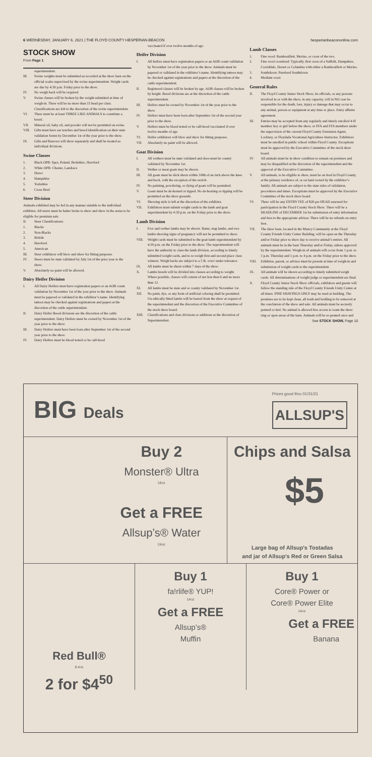6 WEDNESDAY, JANUARY 6, 2021 | THE FLOYD COUNTY HESPERIAN-BEACON hesperianbeacononline.com
STOCK SHOW
From Page 1
superintendent.
III. Swine weights must be submitted as recorded at the show barn on the official scales supervised by the swine superintendent. Weight cards are due by 4:30 p.m. Friday prior to the show.
IV. No weigh back will be required.
V. Swine classes will be broken by the weight submitted at time of weigh-in. There will be no more than 15 head per class. Classifications are left to the discretion of the swine superintendent.
VI. There must be at least THREE LIKE ANIMALS to constitute a breed.
VII. Mineral oil, baby oil, and powder will not be permitted on swine.
VIII. Gilts must have ear notches and breed identification on their state validation forms by December 1st of the year prior to the show.
IX. Gilts and Barrows will show separately and shall be treated as individual divisions.
Swine Classes
1. Black OPB: Spot, Poland, Berkshire, Hereford
2. White OPB: Chester, Landrace
3. Duroc
4. Hampshire
5. Yorkshire
6. Cross Bred
Steer Division
Animals exhibited may be fed in any manner suitable to the individual exhibitor. All steers must be halter broke to show and show in the arena to be eligible for premium sale.
II. Steer Classifications:
1. Blacks
2. Non-Blacks
3. British
4. Hereford
5. American
III. Steer exhibitors will blow and show for fitting purposes.
IV. Steers must be state validated by July 1st of the prior year to the show.
V. Absolutely no paint will be allowed.
Dairy Heifer Division
I. All Dairy Heifers must have registration papers or an AOB count validation by November 1st of the year prior to the show. Animals must be papered or validated in the exhibitor’s name. Identifying tattoos may be checked against registrations and papers at the discretion of the cattle superintendent.
II. Dairy Heifer Breed divisions are the discretion of the cattle superintendent. Dairy Heifers must be owned by November 1st of the year prior to the show.
III. Dairy Heifers must have been born after September 1st of the second year prior to the show.
IV. Dairy Heifers must be blood tested or be calf-hood
vaccinated if over twelve months of age.
Heifer Division
I. All heifers must have registration papers or an AOB count validation by November 1st of the year prior to the show. Animals must be papered or validated in the exhibitor’s name. Identifying tattoos may be checked against registrations and papers at the discretion of the cattle superintendent.
II. Registered classes will be broken by age. AOB classes will be broken by height. Breed divisions are at the discretion of the cattle superintendent.
III. Heifers must be owned by November 1st of the year prior to the show.
IV. Heifers must have been born after September 1st of the second year prior to the show.
V. Heifers must be blood tested or be calf-hood vaccinated if over twelve months of age.
VI. Heifer exhibitors will blow and show for fitting purposes.
VII. Absolutely no paint will be allowed.
Goat Division
I. All wethers must be state validated and does must be county validated by November 1st.
II. Wether or meat goats may be shown.
III. All goats must be slick shorn within 3/8th of an inch above the knee and hock, with the exception of the switch.
IV. No painting, powdering, or dying of goats will be permitted.
V. Goats must be de-horned or tipped. No de-horning or tipping will be permitted on the show grounds.
VI. Showing style is left at the discretion of the exhibitor.
VII. Exhibitors must submit weight cards to the lamb and goat superintendent by 4:30 p.m. on the Friday prior to the show.
Lamb Division
I. Ewe and wether lambs may be shown. Rams, stag lambs, and ewe lambs showing signs of pregnancy will not be permitted to show.
VIII. Weight cards must be submitted to the goat-lamb superintendent by 4:30 p.m. on the Friday prior to the show. The superintendent will have the authority to class the lamb division, according to timely submitted weight cards, and to re-weigh first and second place class winners. Weigh backs are subject to a 5 lb. over/ under tolerance.
IX. All lambs must be shorn within 7 days of the show.
X. Lambs breeds will be divided into classes according to weight. Where possible, classes will consist of not less than 6 and no more than 12.
XI. All lambs must be state and or county validated by November 1st.
XII. No paint, dye, or any form of artificial coloring shall be permitted. Un-ethically fitted lambs will be barred from the show at request of the superintendent and the discretion of the Executive Committee of the stock show board.
XIII. Classifications and class divisions or additions at the discretion of Superintendent.
Lamb Classes
1. Fine wool: Rambouillett, Merino, or cross of the two.
2. Fine wool crossbred: Typically, first cross of a Suffolk, Hampshire, Corriddals, Dorset or Columbia with either a Rambouillett or Merino.
3. Southdown: Purebred Southdown.
4. Medium wool.
General Rules
II. The Floyd County Junior Stock Show, its officials, or any persons involved in or with the show, in any capacity, will in NO case be responsible for the death, loss, injury or damage that may occur to any animal, person or equipment at any time or place. Entry affirms agreement.
III. Entries may be accepted from any regularly and timely enrolled 4-H member boy or girl before the show, or FFA and FFA members under the supervision of the current Floyd County Extension Agent, Lockney, or Floydada Vocational Agriculture Instructor. Exhibitors must be enrolled in public school within Floyd County. Exceptions must be approved by the Executive Committee of the stock show board.
IV. All animals must be in show condition to remain on premises and may be disqualified at the discretion of the superintendent and the approval of the Executive Committee.
V. All animals, to be eligible to show, must be on feed in Floyd County, at the primary residence of, or on land owned by the exhibitor’s family. All animals are subject to the state rules of validation, procedures and times. Exceptions must be approved by the Executive Committee of the stock show board.
VI. There will be any ENTRY FEE of $20 per HEAD assessed for participation in the Floyd County Stock Show. There will be a DEADLINE of DECEMBER 1st for submission of entry information and fees to the appropriate advisor. There will be no refunds on entry fees.
VII. The show barn, located in the Muncy Community at the Floyd County Friends Unity Center Building, will be open on the Thursday and/or Friday prior to show day to receive animal’s entries. All animals must be in the barn Thursday and/or Friday, unless approved by the superintendent. Weigh-in of animals will occur from 1 p.m. to 3 p.m. Thursday and 1 p.m. to 4 p.m. on the Friday prior to the show.
VIII. Exhibitor, parent, or advisor must be present at time of weigh-in and submission of weight cards to the superintendent.
IX. All animals will be shown according to timely submitted weigh cards. All determinations of weight judge or superintendent are final.
X. Floyd County Junior Stock Show officials, exhibitors and guests will follow the standing rule of the Floyd County Friends Unity Center at all times. PINE SHAVINGS ONLY may be used as bedding. The premises are to be kept clean, all trash and bedding to be removed at the conclusion of the show and sale. All animals must be securely penned or tied. No animal is allowed free access to roam the show ring or open areas of the barn. Animals will be re-penned once and
See STOCK SHOW, Page 10
BIG Deals Prices good thru 01/31/21
ALLSUP'S
Buy 2
Monster® Ultra
16oz
Get a FREE
Allsup’s® Water
24oz
Chips and Salsa
$5
Large bag of Allsup's Tostadas
and jar of Allsup's Red or Green Salsa
Red Bull®
8.4oz
2 for $4<sup>50</sup>
Buy 1
fa!rlife® YUP!
14oz
Get a FREE
Allsup’s®
Muffin
Buy 1
Core® Power or
Core® Power Elite
14oz
Get a FREE
Banana